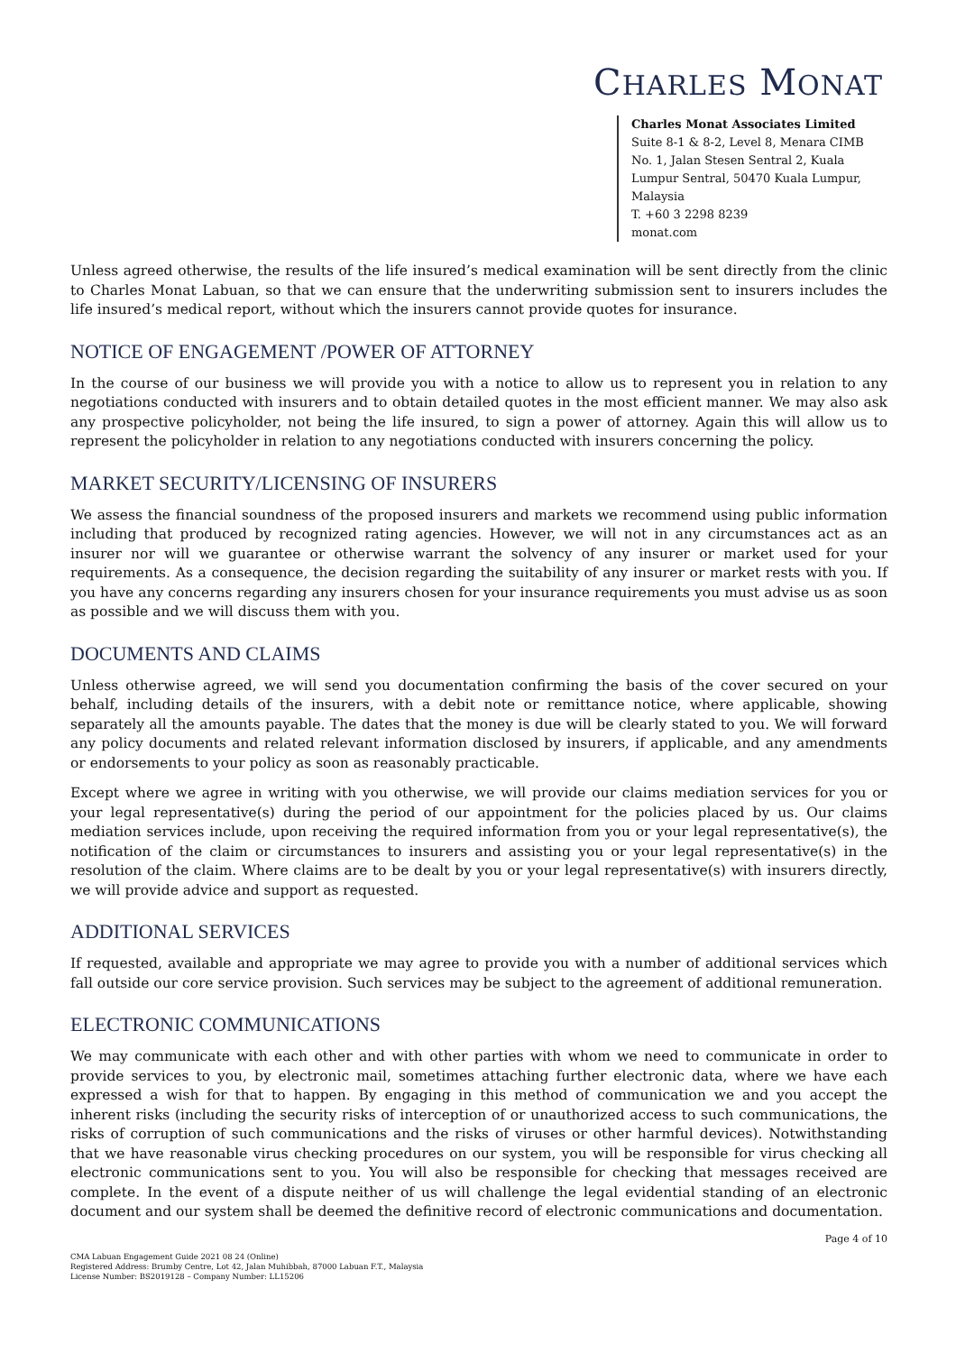CHARLES MONAT
Charles Monat Associates Limited
Suite 8-1 & 8-2, Level 8, Menara CIMB No. 1, Jalan Stesen Sentral 2, Kuala Lumpur Sentral, 50470 Kuala Lumpur, Malaysia
T. +60 3 2298 8239
monat.com
Unless agreed otherwise, the results of the life insured’s medical examination will be sent directly from the clinic to Charles Monat Labuan, so that we can ensure that the underwriting submission sent to insurers includes the life insured’s medical report, without which the insurers cannot provide quotes for insurance.
NOTICE OF ENGAGEMENT /POWER OF ATTORNEY
In the course of our business we will provide you with a notice to allow us to represent you in relation to any negotiations conducted with insurers and to obtain detailed quotes in the most efficient manner. We may also ask any prospective policyholder, not being the life insured, to sign a power of attorney. Again this will allow us to represent the policyholder in relation to any negotiations conducted with insurers concerning the policy.
MARKET SECURITY/LICENSING OF INSURERS
We assess the financial soundness of the proposed insurers and markets we recommend using public information including that produced by recognized rating agencies. However, we will not in any circumstances act as an insurer nor will we guarantee or otherwise warrant the solvency of any insurer or market used for your requirements. As a consequence, the decision regarding the suitability of any insurer or market rests with you. If you have any concerns regarding any insurers chosen for your insurance requirements you must advise us as soon as possible and we will discuss them with you.
DOCUMENTS AND CLAIMS
Unless otherwise agreed, we will send you documentation confirming the basis of the cover secured on your behalf, including details of the insurers, with a debit note or remittance notice, where applicable, showing separately all the amounts payable. The dates that the money is due will be clearly stated to you. We will forward any policy documents and related relevant information disclosed by insurers, if applicable, and any amendments or endorsements to your policy as soon as reasonably practicable.
Except where we agree in writing with you otherwise, we will provide our claims mediation services for you or your legal representative(s) during the period of our appointment for the policies placed by us. Our claims mediation services include, upon receiving the required information from you or your legal representative(s), the notification of the claim or circumstances to insurers and assisting you or your legal representative(s) in the resolution of the claim. Where claims are to be dealt by you or your legal representative(s) with insurers directly, we will provide advice and support as requested.
ADDITIONAL SERVICES
If requested, available and appropriate we may agree to provide you with a number of additional services which fall outside our core service provision. Such services may be subject to the agreement of additional remuneration.
ELECTRONIC COMMUNICATIONS
We may communicate with each other and with other parties with whom we need to communicate in order to provide services to you, by electronic mail, sometimes attaching further electronic data, where we have each expressed a wish for that to happen. By engaging in this method of communication we and you accept the inherent risks (including the security risks of interception of or unauthorized access to such communications, the risks of corruption of such communications and the risks of viruses or other harmful devices). Notwithstanding that we have reasonable virus checking procedures on our system, you will be responsible for virus checking all electronic communications sent to you. You will also be responsible for checking that messages received are complete. In the event of a dispute neither of us will challenge the legal evidential standing of an electronic document and our system shall be deemed the definitive record of electronic communications and documentation.
Page 4 of 10
CMA Labuan Engagement Guide 2021 08 24 (Online)
Registered Address: Brumby Centre, Lot 42, Jalan Muhibbah, 87000 Labuan F.T., Malaysia
License Number: BS2019128 – Company Number: LL15206